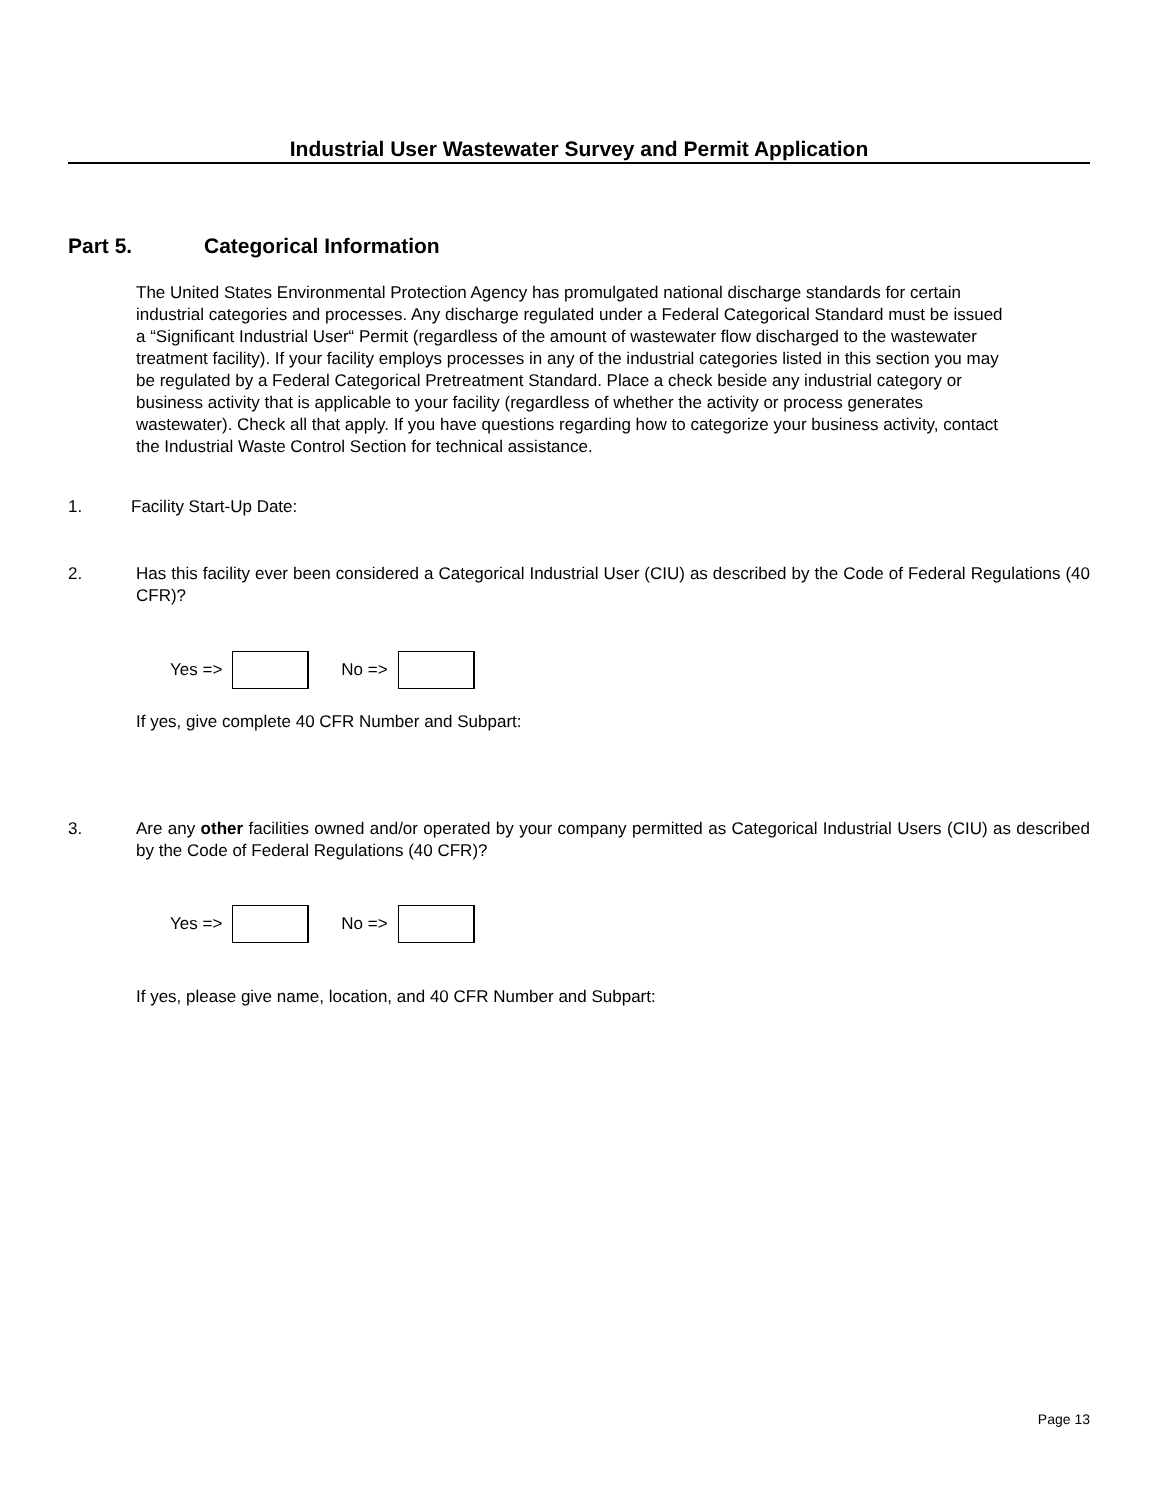Industrial User Wastewater Survey and Permit Application
Part 5. Categorical Information
The United States Environmental Protection Agency has promulgated national discharge standards for certain industrial categories and processes. Any discharge regulated under a Federal Categorical Standard must be issued a “Significant Industrial User“ Permit (regardless of the amount of wastewater flow discharged to the wastewater treatment facility). If your facility employs processes in any of the industrial categories listed in this section you may be regulated by a Federal Categorical Pretreatment Standard. Place a check beside any industrial category or business activity that is applicable to your facility (regardless of whether the activity or process generates wastewater). Check all that apply. If you have questions regarding how to categorize your business activity, contact the Industrial Waste Control Section for technical assistance.
1. Facility Start-Up Date:
2. Has this facility ever been considered a Categorical Industrial User (CIU) as described by the Code of Federal Regulations (40 CFR)?
Yes =>
No =>
If yes, give complete 40 CFR Number and Subpart:
3. Are any other facilities owned and/or operated by your company permitted as Categorical Industrial Users (CIU) as described by the Code of Federal Regulations (40 CFR)?
Yes =>
No =>
If yes, please give name, location, and 40 CFR Number and Subpart:
Page 13